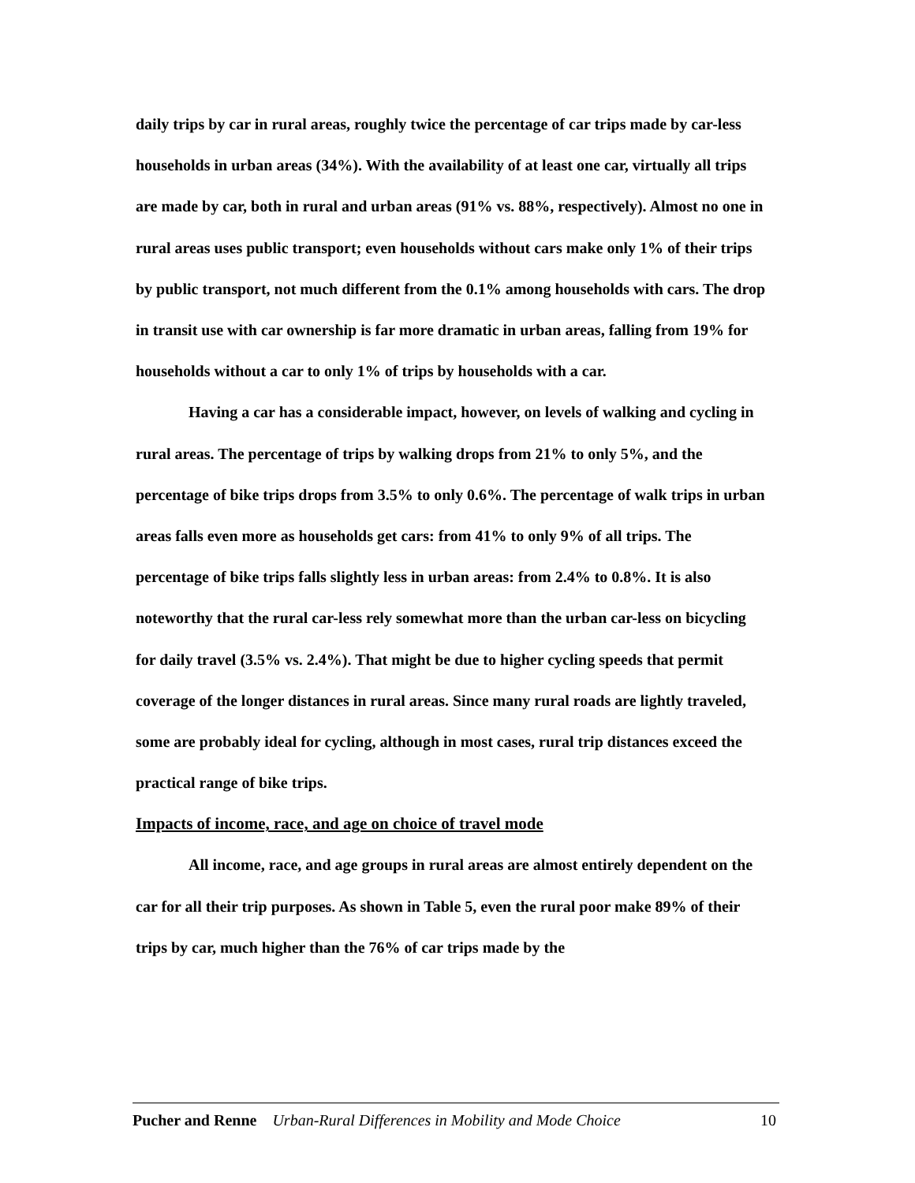daily trips by car in rural areas, roughly twice the percentage of car trips made by car-less households in urban areas (34%). With the availability of at least one car, virtually all trips are made by car, both in rural and urban areas (91% vs. 88%, respectively). Almost no one in rural areas uses public transport; even households without cars make only 1% of their trips by public transport, not much different from the 0.1% among households with cars. The drop in transit use with car ownership is far more dramatic in urban areas, falling from 19% for households without a car to only 1% of trips by households with a car.
Having a car has a considerable impact, however, on levels of walking and cycling in rural areas. The percentage of trips by walking drops from 21% to only 5%, and the percentage of bike trips drops from 3.5% to only 0.6%. The percentage of walk trips in urban areas falls even more as households get cars: from 41% to only 9% of all trips. The percentage of bike trips falls slightly less in urban areas: from 2.4% to 0.8%. It is also noteworthy that the rural car-less rely somewhat more than the urban car-less on bicycling for daily travel (3.5% vs. 2.4%). That might be due to higher cycling speeds that permit coverage of the longer distances in rural areas. Since many rural roads are lightly traveled, some are probably ideal for cycling, although in most cases, rural trip distances exceed the practical range of bike trips.
Impacts of income, race, and age on choice of travel mode
All income, race, and age groups in rural areas are almost entirely dependent on the car for all their trip purposes. As shown in Table 5, even the rural poor make 89% of their trips by car, much higher than the 76% of car trips made by the
Pucher and Renne Urban-Rural Differences in Mobility and Mode Choice 10